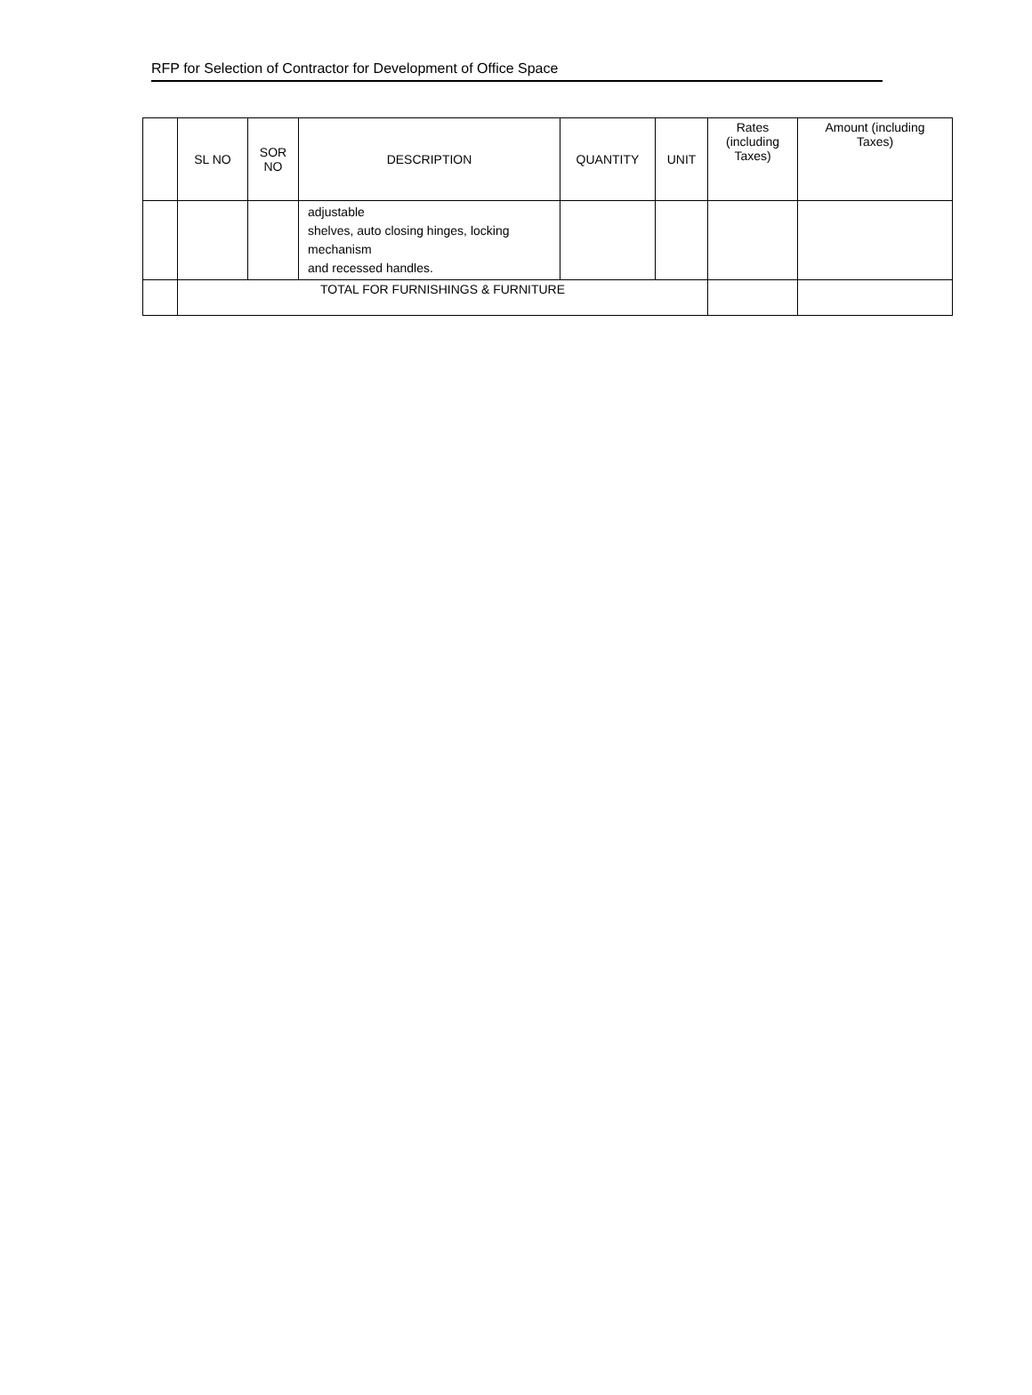RFP for Selection of Contractor for Development of Office Space
| | SL NO | SOR NO | DESCRIPTION | QUANTITY | UNIT | Rates (including Taxes) | Amount (including Taxes) |
| --- | --- | --- | --- | --- | --- | --- | --- |
| | | | adjustable shelves, auto closing hinges, locking mechanism and recessed handles. | | | | |
| | TOTAL FOR FURNISHINGS & FURNITURE | | | | | | |